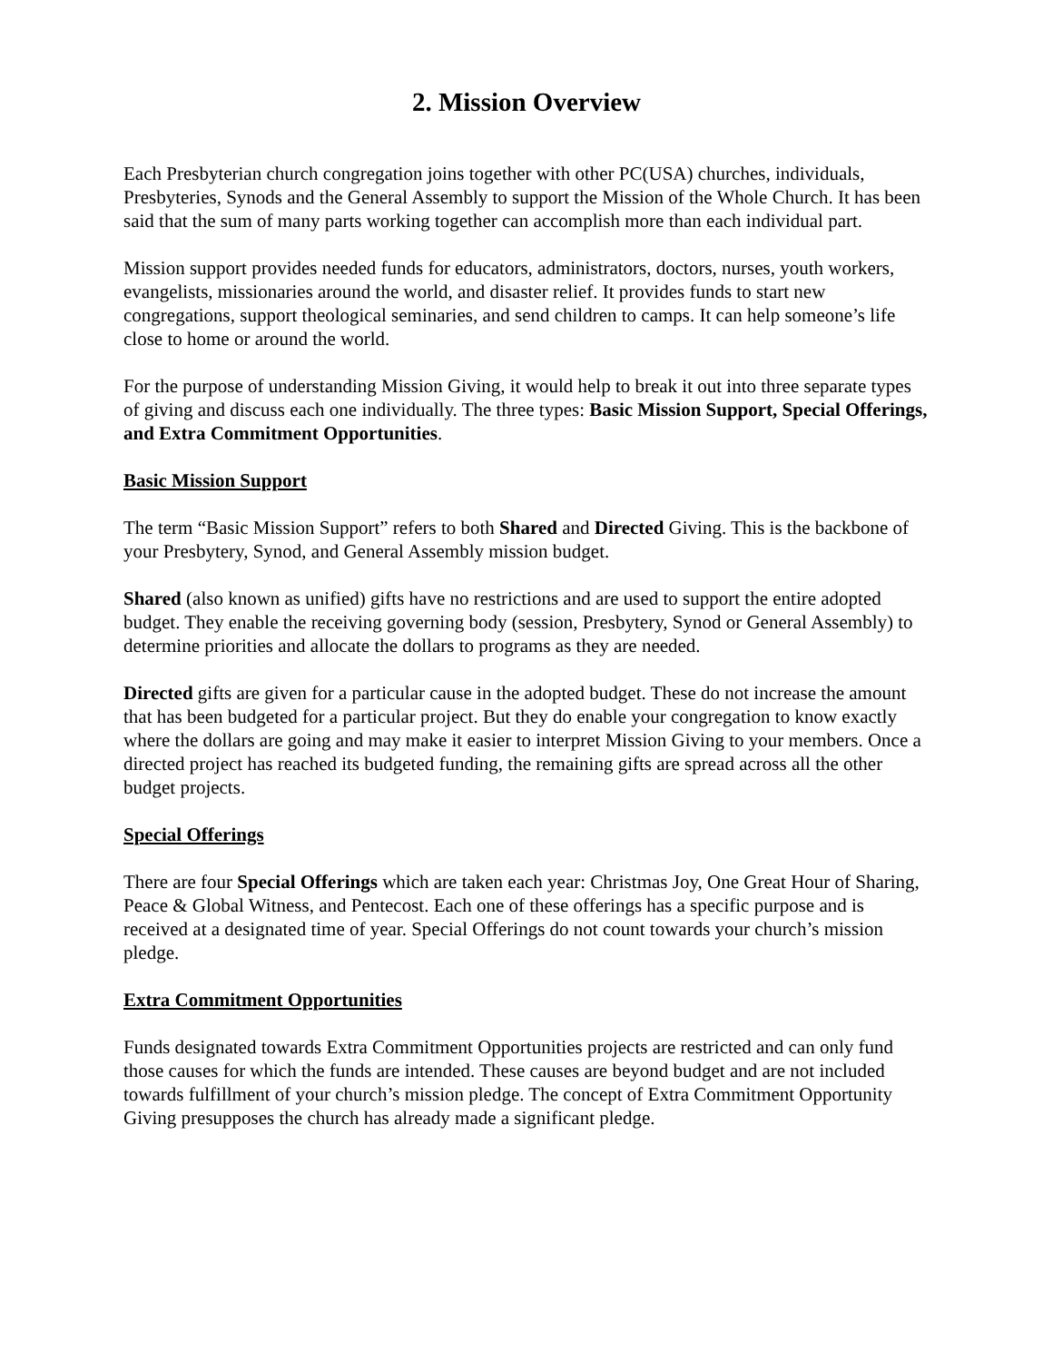2. Mission Overview
Each Presbyterian church congregation joins together with other PC(USA) churches, individuals, Presbyteries, Synods and the General Assembly to support the Mission of the Whole Church. It has been said that the sum of many parts working together can accomplish more than each individual part.
Mission support provides needed funds for educators, administrators, doctors, nurses, youth workers, evangelists, missionaries around the world, and disaster relief. It provides funds to start new congregations, support theological seminaries, and send children to camps. It can help someone’s life close to home or around the world.
For the purpose of understanding Mission Giving, it would help to break it out into three separate types of giving and discuss each one individually. The three types: Basic Mission Support, Special Offerings, and Extra Commitment Opportunities.
Basic Mission Support
The term “Basic Mission Support” refers to both Shared and Directed Giving. This is the backbone of your Presbytery, Synod, and General Assembly mission budget.
Shared (also known as unified) gifts have no restrictions and are used to support the entire adopted budget. They enable the receiving governing body (session, Presbytery, Synod or General Assembly) to determine priorities and allocate the dollars to programs as they are needed.
Directed gifts are given for a particular cause in the adopted budget. These do not increase the amount that has been budgeted for a particular project. But they do enable your congregation to know exactly where the dollars are going and may make it easier to interpret Mission Giving to your members. Once a directed project has reached its budgeted funding, the remaining gifts are spread across all the other budget projects.
Special Offerings
There are four Special Offerings which are taken each year: Christmas Joy, One Great Hour of Sharing, Peace & Global Witness, and Pentecost. Each one of these offerings has a specific purpose and is received at a designated time of year. Special Offerings do not count towards your church’s mission pledge.
Extra Commitment Opportunities
Funds designated towards Extra Commitment Opportunities projects are restricted and can only fund those causes for which the funds are intended. These causes are beyond budget and are not included towards fulfillment of your church’s mission pledge. The concept of Extra Commitment Opportunity Giving presupposes the church has already made a significant pledge.